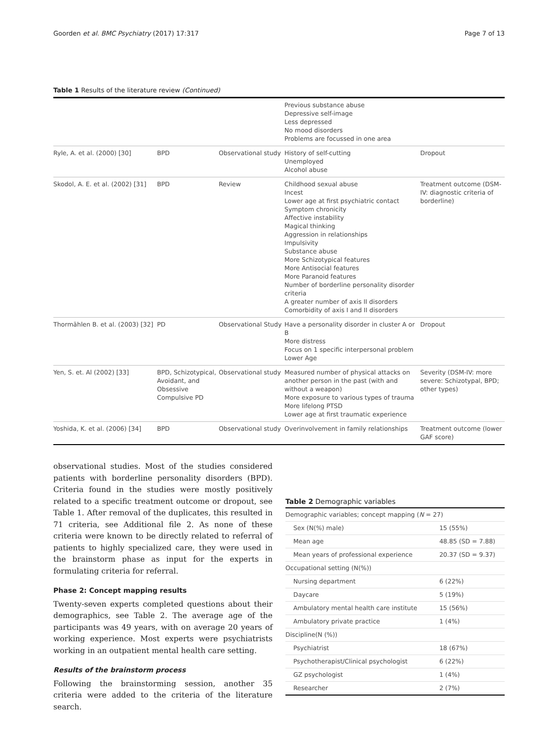Goorden et al. BMC Psychiatry (2017) 17:317 Page 7 of 13
Table 1 Results of the literature review (Continued)
| | | | Previous substance abuse Depressive self-image Less depressed No mood disorders Problems are focussed in one area | |
| Ryle, A. et al. (2000) [30] | BPD | Observational study | History of self-cutting Unemployed Alcohol abuse | Dropout |
| Skodol, A. E. et al. (2002) [31] | BPD | Review | Childhood sexual abuse Incest Lower age at first psychiatric contact Symptom chronicity Affective instability Magical thinking Aggression in relationships Impulsivity Substance abuse More Schizotypical features More Antisocial features More Paranoid features Number of borderline personality disorder criteria A greater number of axis II disorders Comorbidity of axis I and II disorders | Treatment outcome (DSM-IV: diagnostic criteria of borderline) |
| Thormählen B. et al. (2003) [32] | PD | Observational Study | Have a personality disorder in cluster A or B More distress Focus on 1 specific interpersonal problem Lower Age | Dropout |
| Yen, S. et. Al (2002) [33] | BPD, Schizotypical, Avoidant, and Obsessive Compulsive PD | Observational study | Measured number of physical attacks on another person in the past (with and without a weapon) More exposure to various types of trauma More lifelong PTSD Lower age at first traumatic experience | Severity (DSM-IV: more severe: Schizotypal, BPD; other types) |
| Yoshida, K. et al. (2006) [34] | BPD | Observational study | Overinvolvement in family relationships | Treatment outcome (lower GAF score) |
observational studies. Most of the studies considered patients with borderline personality disorders (BPD). Criteria found in the studies were mostly positively related to a specific treatment outcome or dropout, see Table 1. After removal of the duplicates, this resulted in 71 criteria, see Additional file 2. As none of these criteria were known to be directly related to referral of patients to highly specialized care, they were used in the brainstorm phase as input for the experts in formulating criteria for referral.
Phase 2: Concept mapping results
Twenty-seven experts completed questions about their demographics, see Table 2. The average age of the participants was 49 years, with on average 20 years of working experience. Most experts were psychiatrists working in an outpatient mental health care setting.
Results of the brainstorm process
Following the brainstorming session, another 35 criteria were added to the criteria of the literature search.
Table 2 Demographic variables
| Demographic variables; concept mapping ( N = 27) | |
| Sex (N(%) male) | 15 (55%) |
| Mean age | 48.85 (SD = 7.88) |
| Mean years of professional experience | 20.37 (SD = 9.37) |
| Occupational setting (N(%)) | |
| Nursing department | 6 (22%) |
| Daycare | 5 (19%) |
| Ambulatory mental health care institute | 15 (56%) |
| Ambulatory private practice | 1 (4%) |
| Discipline(N (%)) | |
| Psychiatrist | 18 (67%) |
| Psychotherapist/Clinical psychologist | 6 (22%) |
| GZ psychologist | 1 (4%) |
| Researcher | 2 (7%) |